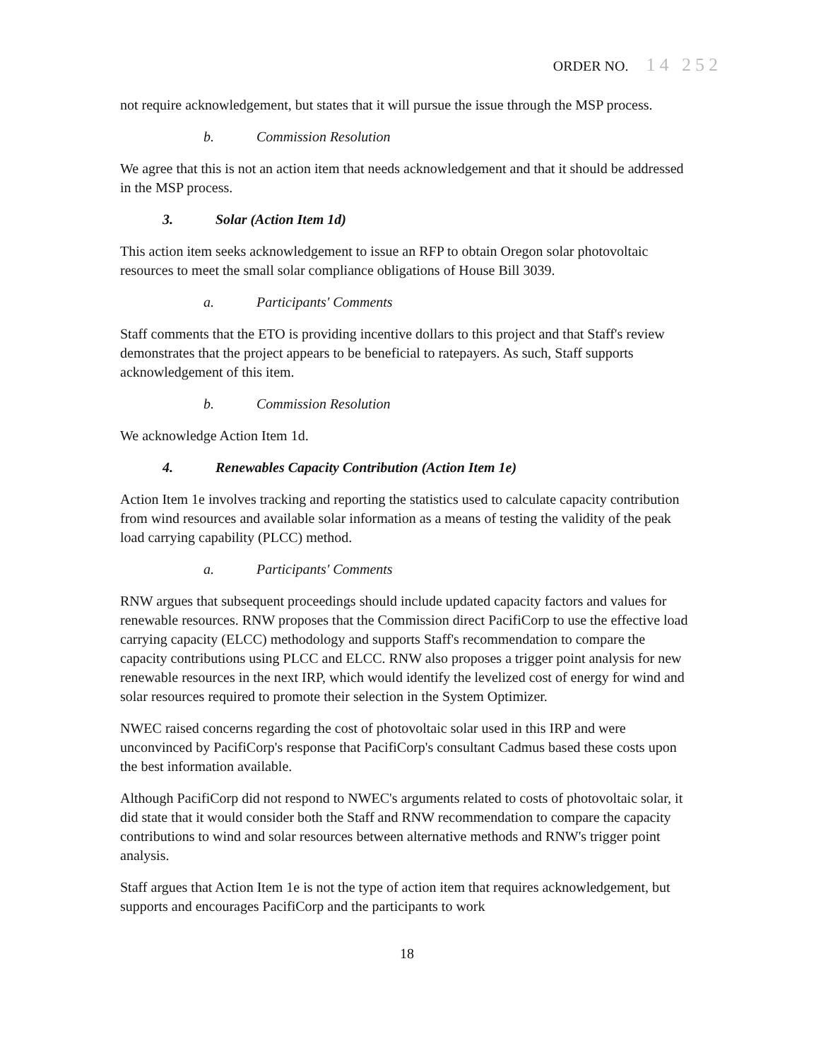ORDER NO. 14 252
not require acknowledgement, but states that it will pursue the issue through the MSP process.
b. Commission Resolution
We agree that this is not an action item that needs acknowledgement and that it should be addressed in the MSP process.
3. Solar (Action Item 1d)
This action item seeks acknowledgement to issue an RFP to obtain Oregon solar photovoltaic resources to meet the small solar compliance obligations of House Bill 3039.
a. Participants' Comments
Staff comments that the ETO is providing incentive dollars to this project and that Staff's review demonstrates that the project appears to be beneficial to ratepayers. As such, Staff supports acknowledgement of this item.
b. Commission Resolution
We acknowledge Action Item 1d.
4. Renewables Capacity Contribution (Action Item 1e)
Action Item 1e involves tracking and reporting the statistics used to calculate capacity contribution from wind resources and available solar information as a means of testing the validity of the peak load carrying capability (PLCC) method.
a. Participants' Comments
RNW argues that subsequent proceedings should include updated capacity factors and values for renewable resources. RNW proposes that the Commission direct PacifiCorp to use the effective load carrying capacity (ELCC) methodology and supports Staff's recommendation to compare the capacity contributions using PLCC and ELCC. RNW also proposes a trigger point analysis for new renewable resources in the next IRP, which would identify the levelized cost of energy for wind and solar resources required to promote their selection in the System Optimizer.
NWEC raised concerns regarding the cost of photovoltaic solar used in this IRP and were unconvinced by PacifiCorp's response that PacifiCorp's consultant Cadmus based these costs upon the best information available.
Although PacifiCorp did not respond to NWEC's arguments related to costs of photovoltaic solar, it did state that it would consider both the Staff and RNW recommendation to compare the capacity contributions to wind and solar resources between alternative methods and RNW's trigger point analysis.
Staff argues that Action Item 1e is not the type of action item that requires acknowledgement, but supports and encourages PacifiCorp and the participants to work
18